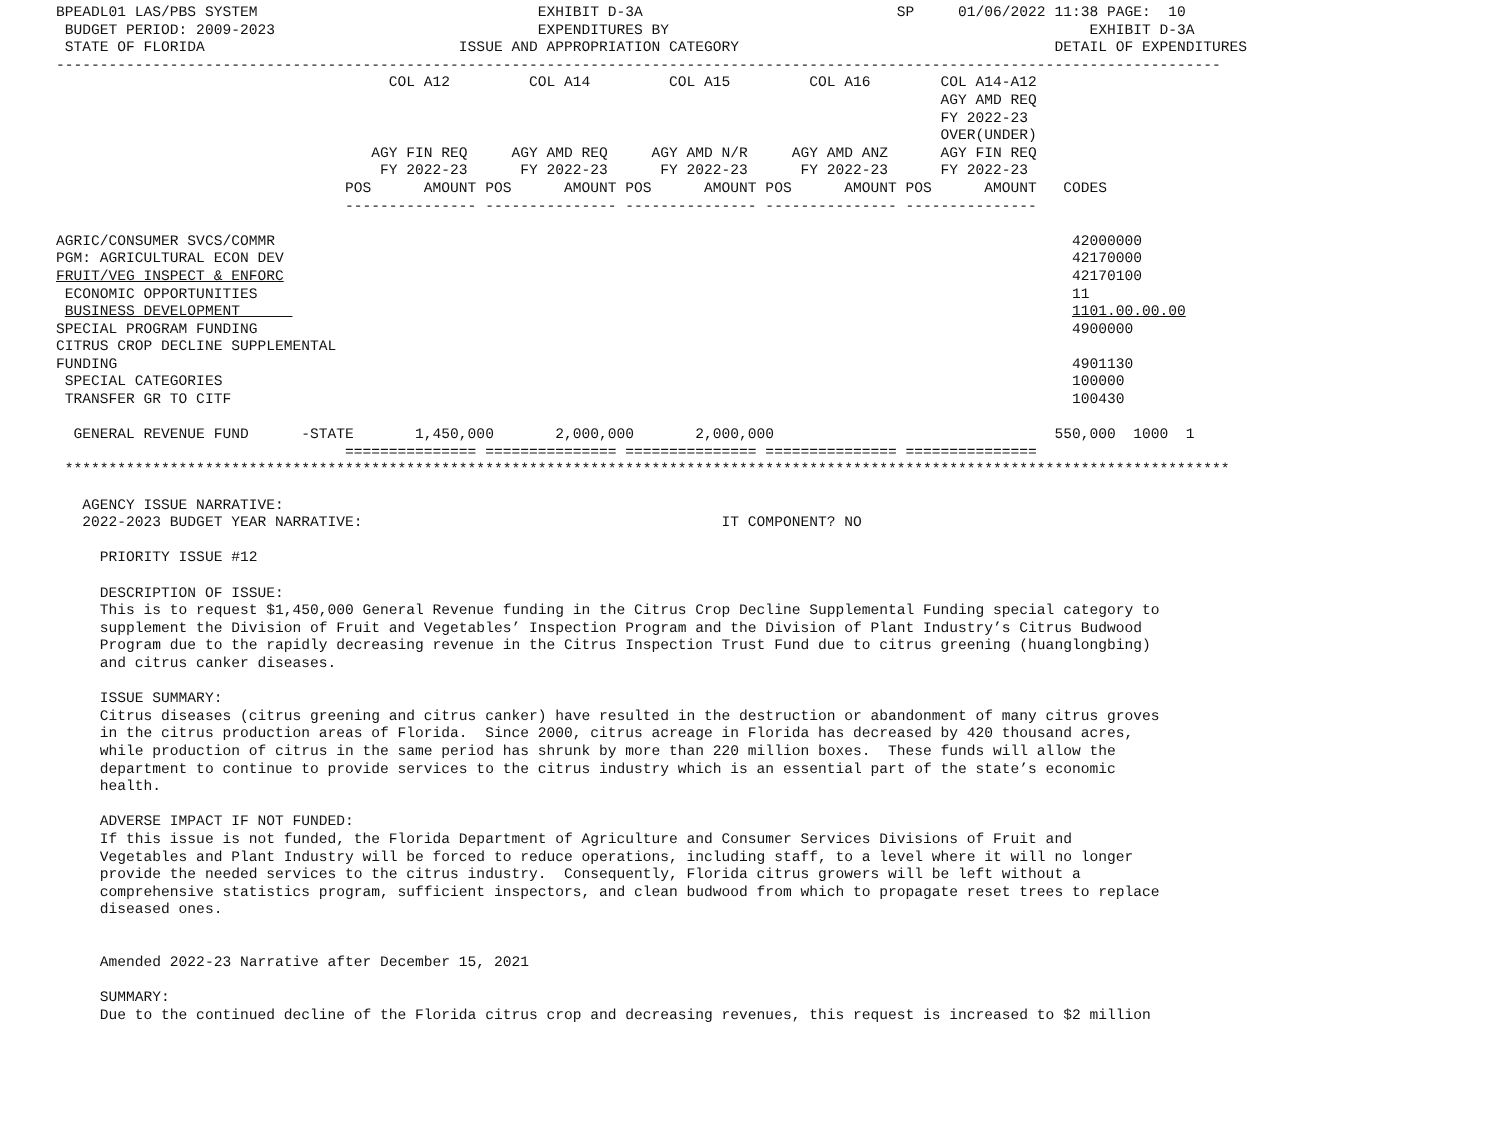BPEADL01 LAS/PBS SYSTEM                                EXHIBIT D-3A                             SP     01/06/2022 11:38 PAGE:  10
 BUDGET PERIOD: 2009-2023                              EXPENDITURES BY                                                EXHIBIT D-3A
 STATE OF FLORIDA                             ISSUE AND APPROPRIATION CATEGORY                                    DETAIL OF EXPENDITURES
-------------------------------------------------------------------------------------------------------------------------------------
                                      COL A12         COL A14         COL A15         COL A16        COL A14-A12
                                                                                                     AGY AMD REQ
                                                                                                     FY 2022-23
                                                                                                     OVER(UNDER)
                                    AGY FIN REQ     AGY AMD REQ     AGY AMD N/R     AGY AMD ANZ      AGY FIN REQ
                                     FY 2022-23      FY 2022-23      FY 2022-23      FY 2022-23      FY 2022-23
                                 POS      AMOUNT POS      AMOUNT POS      AMOUNT POS      AMOUNT POS      AMOUNT   CODES
                                 --------------- --------------- --------------- --------------- ---------------

AGRIC/CONSUMER SVCS/COMMR                                                                                           42000000
PGM: AGRICULTURAL ECON DEV                                                                                          42170000
FRUIT/VEG INSPECT & ENFORC                                                                                          42170100
 ECONOMIC OPPORTUNITIES                                                                                             11
 BUSINESS DEVELOPMENT                                                                                               1101.00.00.00
SPECIAL PROGRAM FUNDING                                                                                             4900000
CITRUS CROP DECLINE SUPPLEMENTAL
FUNDING                                                                                                             4901130
 SPECIAL CATEGORIES                                                                                                 100000
 TRANSFER GR TO CITF                                                                                                100430

  GENERAL REVENUE FUND      -STATE       1,450,000       2,000,000       2,000,000                                550,000  1000  1
                                 =============== =============== =============== =============== ===============
 *************************************************************************************************************************************

   AGENCY ISSUE NARRATIVE:
   2022-2023 BUDGET YEAR NARRATIVE:                                         IT COMPONENT? NO

     PRIORITY ISSUE #12

     DESCRIPTION OF ISSUE:
     This is to request $1,450,000 General Revenue funding in the Citrus Crop Decline Supplemental Funding special category to
     supplement the Division of Fruit and Vegetables’ Inspection Program and the Division of Plant Industry’s Citrus Budwood
     Program due to the rapidly decreasing revenue in the Citrus Inspection Trust Fund due to citrus greening (huanglongbing)
     and citrus canker diseases.

     ISSUE SUMMARY:
     Citrus diseases (citrus greening and citrus canker) have resulted in the destruction or abandonment of many citrus groves
     in the citrus production areas of Florida.  Since 2000, citrus acreage in Florida has decreased by 420 thousand acres,
     while production of citrus in the same period has shrunk by more than 220 million boxes.  These funds will allow the
     department to continue to provide services to the citrus industry which is an essential part of the state’s economic
     health.

     ADVERSE IMPACT IF NOT FUNDED:
     If this issue is not funded, the Florida Department of Agriculture and Consumer Services Divisions of Fruit and
     Vegetables and Plant Industry will be forced to reduce operations, including staff, to a level where it will no longer
     provide the needed services to the citrus industry.  Consequently, Florida citrus growers will be left without a
     comprehensive statistics program, sufficient inspectors, and clean budwood from which to propagate reset trees to replace
     diseased ones.


     Amended 2022-23 Narrative after December 15, 2021

     SUMMARY:
     Due to the continued decline of the Florida citrus crop and decreasing revenues, this request is increased to $2 million